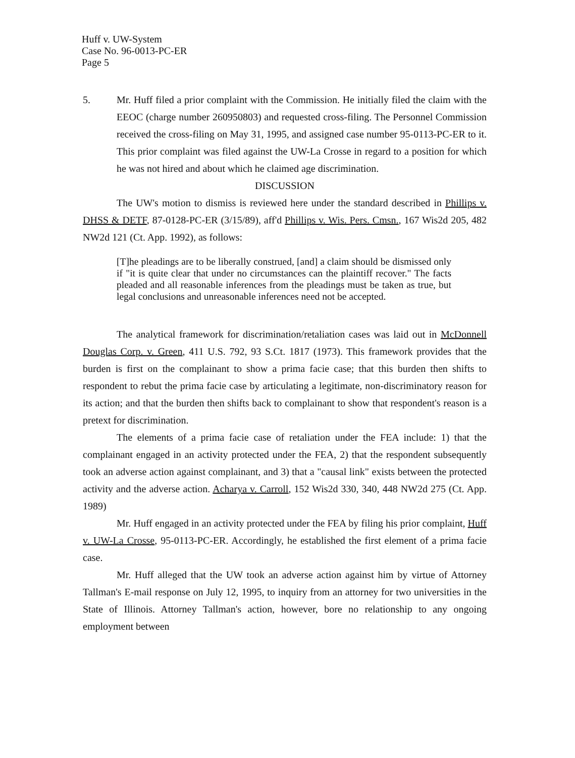Huff v. UW-System
Case No. 96-0013-PC-ER
Page 5
5. Mr. Huff filed a prior complaint with the Commission. He initially filed the claim with the EEOC (charge number 260950803) and requested cross-filing. The Personnel Commission received the cross-filing on May 31, 1995, and assigned case number 95-0113-PC-ER to it. This prior complaint was filed against the UW-La Crosse in regard to a position for which he was not hired and about which he claimed age discrimination.
DISCUSSION
The UW's motion to dismiss is reviewed here under the standard described in Phillips v. DHSS & DETF, 87-0128-PC-ER (3/15/89), aff'd Phillips v. Wis. Pers. Cmsn., 167 Wis2d 205, 482 NW2d 121 (Ct. App. 1992), as follows:
[T]he pleadings are to be liberally construed, [and] a claim should be dismissed only if "it is quite clear that under no circumstances can the plaintiff recover." The facts pleaded and all reasonable inferences from the pleadings must be taken as true, but legal conclusions and unreasonable inferences need not be accepted.
The analytical framework for discrimination/retaliation cases was laid out in McDonnell Douglas Corp. v. Green, 411 U.S. 792, 93 S.Ct. 1817 (1973). This framework provides that the burden is first on the complainant to show a prima facie case; that this burden then shifts to respondent to rebut the prima facie case by articulating a legitimate, non-discriminatory reason for its action; and that the burden then shifts back to complainant to show that respondent's reason is a pretext for discrimination.
The elements of a prima facie case of retaliation under the FEA include: 1) that the complainant engaged in an activity protected under the FEA, 2) that the respondent subsequently took an adverse action against complainant, and 3) that a "causal link" exists between the protected activity and the adverse action. Acharya v. Carroll, 152 Wis2d 330, 340, 448 NW2d 275 (Ct. App. 1989)
Mr. Huff engaged in an activity protected under the FEA by filing his prior complaint, Huff v. UW-La Crosse, 95-0113-PC-ER. Accordingly, he established the first element of a prima facie case.
Mr. Huff alleged that the UW took an adverse action against him by virtue of Attorney Tallman's E-mail response on July 12, 1995, to inquiry from an attorney for two universities in the State of Illinois. Attorney Tallman's action, however, bore no relationship to any ongoing employment between